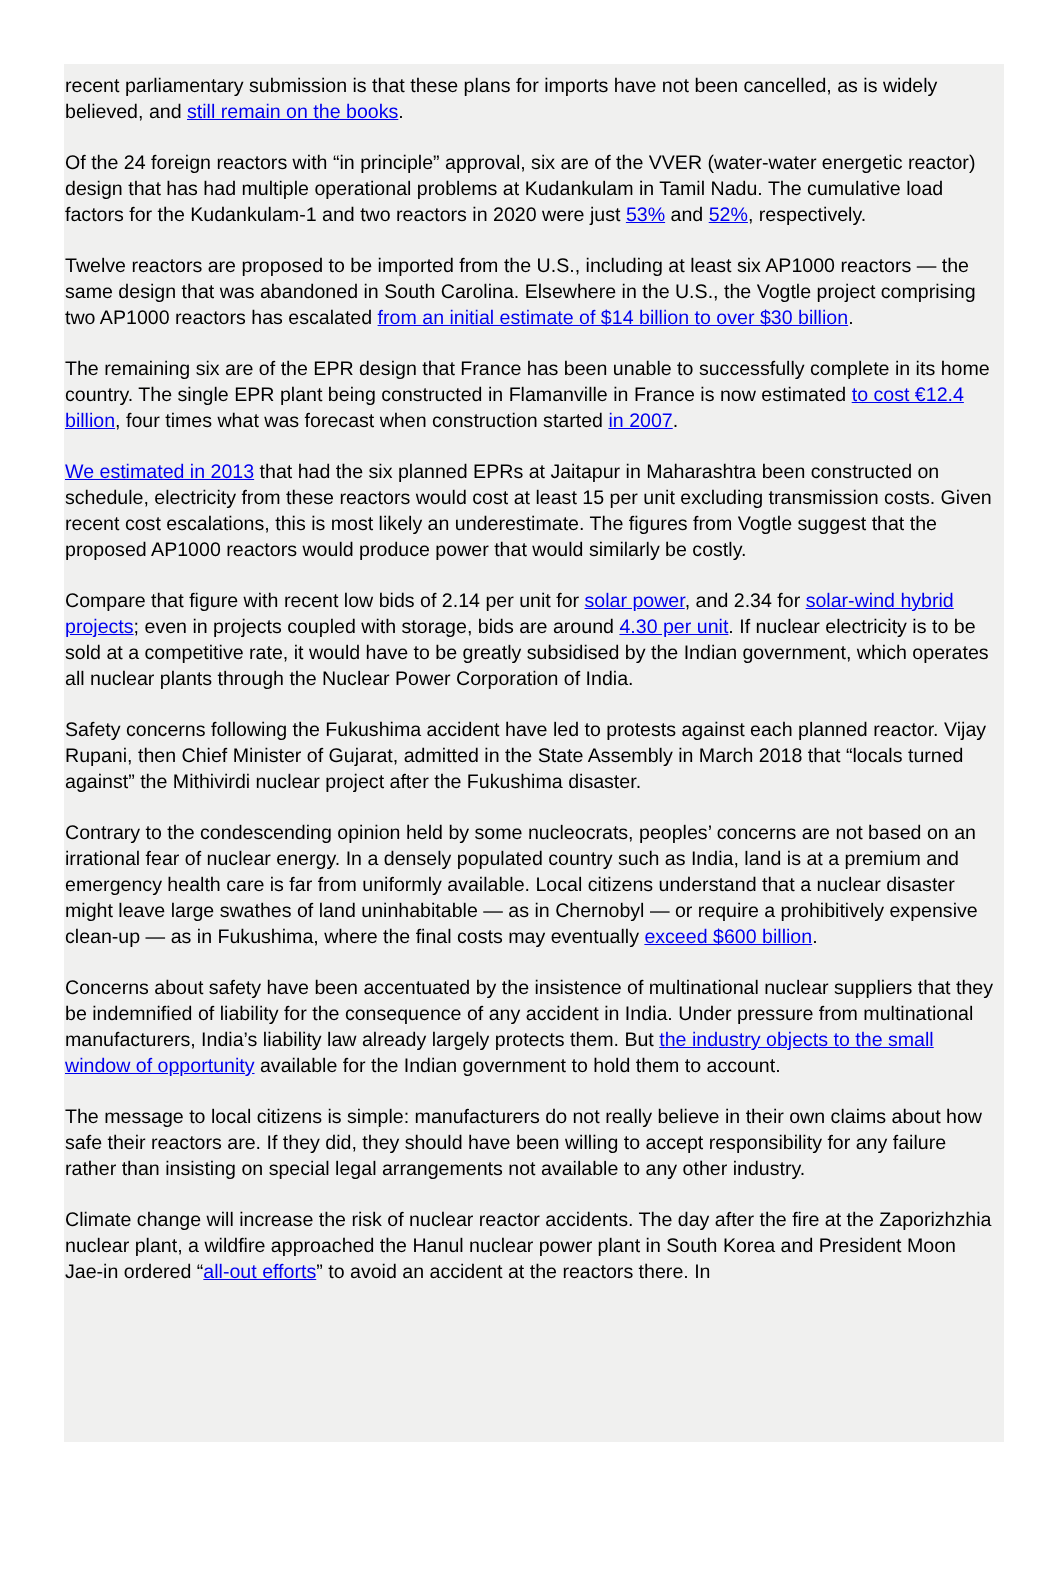recent parliamentary submission is that these plans for imports have not been cancelled, as is widely believed, and still remain on the books.
Of the 24 foreign reactors with “in principle” approval, six are of the VVER (water-water energetic reactor) design that has had multiple operational problems at Kudankulam in Tamil Nadu. The cumulative load factors for the Kudankulam-1 and two reactors in 2020 were just 53% and 52%, respectively.
Twelve reactors are proposed to be imported from the U.S., including at least six AP1000 reactors — the same design that was abandoned in South Carolina. Elsewhere in the U.S., the Vogtle project comprising two AP1000 reactors has escalated from an initial estimate of $14 billion to over $30 billion.
The remaining six are of the EPR design that France has been unable to successfully complete in its home country. The single EPR plant being constructed in Flamanville in France is now estimated to cost €12.4 billion, four times what was forecast when construction started in 2007.
We estimated in 2013 that had the six planned EPRs at Jaitapur in Maharashtra been constructed on schedule, electricity from these reactors would cost at least 15 per unit excluding transmission costs. Given recent cost escalations, this is most likely an underestimate. The figures from Vogtle suggest that the proposed AP1000 reactors would produce power that would similarly be costly.
Compare that figure with recent low bids of 2.14 per unit for solar power, and 2.34 for solar-wind hybrid projects; even in projects coupled with storage, bids are around 4.30 per unit. If nuclear electricity is to be sold at a competitive rate, it would have to be greatly subsidised by the Indian government, which operates all nuclear plants through the Nuclear Power Corporation of India.
Safety concerns following the Fukushima accident have led to protests against each planned reactor. Vijay Rupani, then Chief Minister of Gujarat, admitted in the State Assembly in March 2018 that “locals turned against” the Mithivirdi nuclear project after the Fukushima disaster.
Contrary to the condescending opinion held by some nucleocrats, peoples’ concerns are not based on an irrational fear of nuclear energy. In a densely populated country such as India, land is at a premium and emergency health care is far from uniformly available. Local citizens understand that a nuclear disaster might leave large swathes of land uninhabitable — as in Chernobyl — or require a prohibitively expensive clean-up — as in Fukushima, where the final costs may eventually exceed $600 billion.
Concerns about safety have been accentuated by the insistence of multinational nuclear suppliers that they be indemnified of liability for the consequence of any accident in India. Under pressure from multinational manufacturers, India’s liability law already largely protects them. But the industry objects to the small window of opportunity available for the Indian government to hold them to account.
The message to local citizens is simple: manufacturers do not really believe in their own claims about how safe their reactors are. If they did, they should have been willing to accept responsibility for any failure rather than insisting on special legal arrangements not available to any other industry.
Climate change will increase the risk of nuclear reactor accidents. The day after the fire at the Zaporizhzhia nuclear plant, a wildfire approached the Hanul nuclear power plant in South Korea and President Moon Jae-in ordered “all-out efforts” to avoid an accident at the reactors there. In